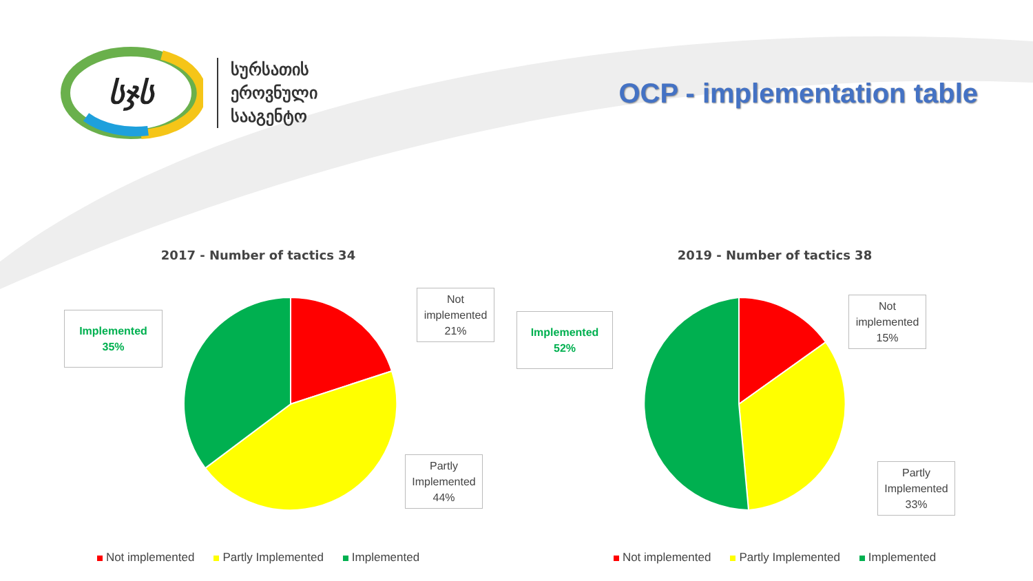სჯს
სურსათის
ეროვნული
სააგენტო
OCP - implementation table
2017 - Number of tactics 34
Implemented
35%
Not implemented 21%
Partly Implemented 44%
Not implemented Partly Implemented Implemented
2019 - Number of tactics 38
Implemented
52%
Not implemented 15%
Partly Implemented 33%
Not implemented Partly Implemented Implemented